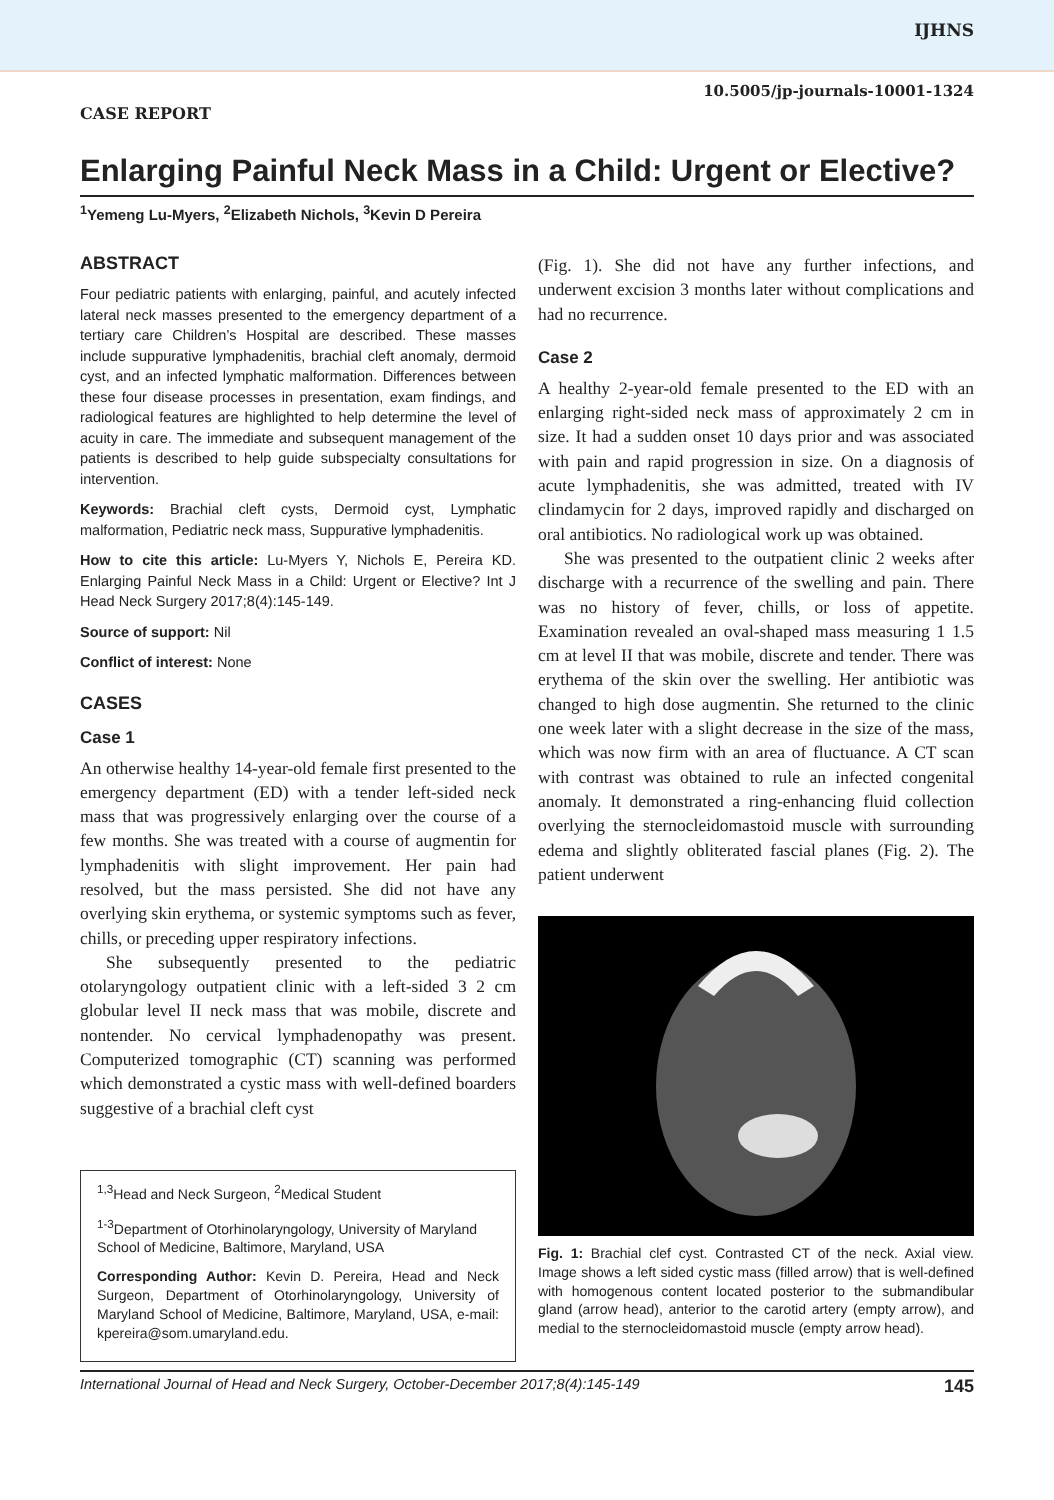IJHNS
10.5005/jp-journals-10001-1324
CASE REPORT
Enlarging Painful Neck Mass in a Child: Urgent or Elective?
<sup>1</sup> Yemeng Lu-Myers, <sup>2</sup>Elizabeth Nichols, <sup>3</sup>Kevin D Pereira
ABSTRACT
Four pediatric patients with enlarging, painful, and acutely infected lateral neck masses presented to the emergency department of a tertiary care Children’s Hospital are described. These masses include suppurative lymphadenitis, brachial cleft anomaly, dermoid cyst, and an infected lymphatic malformation. Differences between these four disease processes in presentation, exam findings, and radiological features are highlighted to help determine the level of acuity in care. The immediate and subsequent management of the patients is described to help guide subspecialty consultations for intervention.
Keywords: Brachial cleft cysts, Dermoid cyst, Lymphatic malformation, Pediatric neck mass, Suppurative lymphadenitis.
How to cite this article: Lu-Myers Y, Nichols E, Pereira KD. Enlarging Painful Neck Mass in a Child: Urgent or Elective? Int J Head Neck Surgery 2017;8(4):145-149.
Source of support: Nil
Conflict of interest: None
CASES
Case 1
An otherwise healthy 14-year-old female first presented to the emergency department (ED) with a tender left-sided neck mass that was progressively enlarging over the course of a few months. She was treated with a course of augmentin for lymphadenitis with slight improvement. Her pain had resolved, but the mass persisted. She did not have any overlying skin erythema, or systemic symptoms such as fever, chills, or preceding upper respiratory infections.
She subsequently presented to the pediatric otolaryngology outpatient clinic with a left-sided 3 2 cm globular level II neck mass that was mobile, discrete and nontender. No cervical lymphadenopathy was present. Computerized tomographic (CT) scanning was performed which demonstrated a cystic mass with well-defined boarders suggestive of a brachial cleft cyst
<sup>1,3</sup>Head and Neck Surgeon, <sup>2</sup>Medical Student
<sup>1-3</sup>Department of Otorhinolaryngology, University of Maryland School of Medicine, Baltimore, Maryland, USA
Corresponding Author: Kevin D. Pereira, Head and Neck Surgeon, Department of Otorhinolaryngology, University of Maryland School of Medicine, Baltimore, Maryland, USA, e-mail: kpereira@som.umaryland.edu.
(Fig. 1). She did not have any further infections, and underwent excision 3 months later without complications and had no recurrence.
Case 2
A healthy 2-year-old female presented to the ED with an enlarging right-sided neck mass of approximately 2 cm in size. It had a sudden onset 10 days prior and was associated with pain and rapid progression in size. On a diagnosis of acute lymphadenitis, she was admitted, treated with IV clindamycin for 2 days, improved rapidly and discharged on oral antibiotics. No radiological work up was obtained.
She was presented to the outpatient clinic 2 weeks after discharge with a recurrence of the swelling and pain. There was no history of fever, chills, or loss of appetite. Examination revealed an oval-shaped mass measuring 1 1.5 cm at level II that was mobile, discrete and tender. There was erythema of the skin over the swelling. Her antibiotic was changed to high dose augmentin. She returned to the clinic one week later with a slight decrease in the size of the mass, which was now firm with an area of fluctuance. A CT scan with contrast was obtained to rule an infected congenital anomaly. It demonstrated a ring-enhancing fluid collection overlying the sternocleidomastoid muscle with surrounding edema and slightly obliterated fascial planes (Fig. 2). The patient underwent
Fig. 1: Brachial clef cyst. Contrasted CT of the neck. Axial view. Image shows a left sided cystic mass (filled arrow) that is well-defined with homogenous content located posterior to the submandibular gland (arrow head), anterior to the carotid artery (empty arrow), and medial to the sternocleidomastoid muscle (empty arrow head).
International Journal of Head and Neck Surgery, October-December 2017;8(4):145-149 145